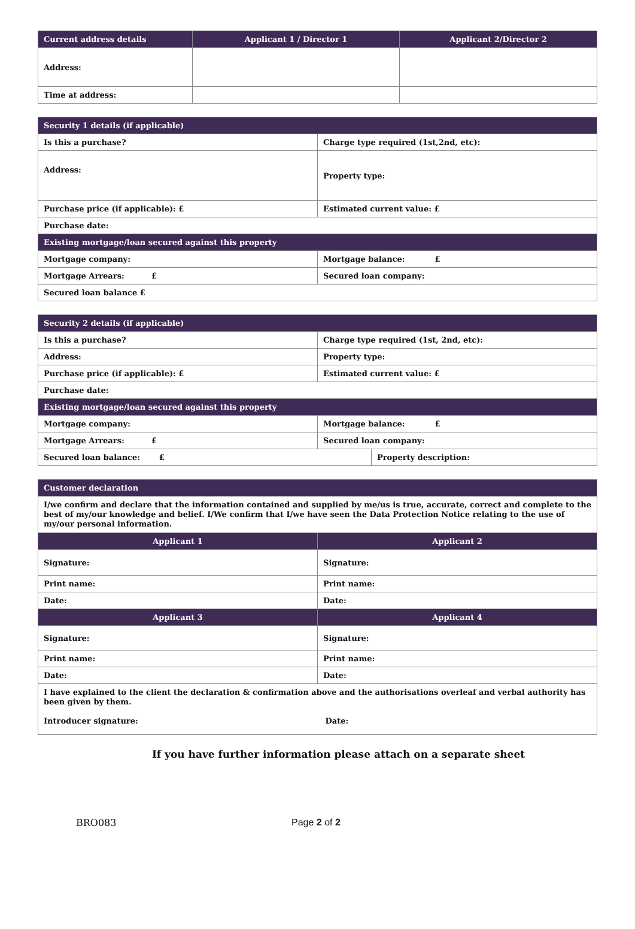| Current address details | Applicant 1 / Director 1 | Applicant 2/Director 2 |
| --- | --- | --- |
| Address: | | |
| Time at address: | | |
| Security 1 details (if applicable) | |
| --- | --- |
| Is this a purchase? | Charge type required (1st,2nd, etc): |
| Address: | Property type: |
| Purchase price (if applicable): £ | Estimated current value: £ |
| Purchase date: | |
| Existing mortgage/loan secured against this property | |
| Mortgage company: | Mortgage balance: £ |
| Mortgage Arrears: £ | Secured loan company: |
| Secured loan balance £ | |
| Security 2 details (if applicable) | | |
| --- | --- | --- |
| Is this a purchase? | Charge type required (1st, 2nd, etc): | |
| Address: | Property type: | |
| Purchase price (if applicable): £ | Estimated current value: £ | |
| Purchase date: | | |
| Existing mortgage/loan secured against this property | | |
| Mortgage company: | Mortgage balance: £ | |
| Mortgage Arrears: £ | Secured loan company: | |
| Secured loan balance: £ | | Property description: |
| Customer declaration | |
| --- | --- |
| I/we confirm and declare that the information contained and supplied by me/us is true, accurate, correct and complete to the best of my/our knowledge and belief. I/We confirm that I/we have seen the Data Protection Notice relating to the use of my/our personal information. | |
| Applicant 1 | Applicant 2 |
| Signature: | Signature: |
| Print name: | Print name: |
| Date: | Date: |
| Applicant 3 | Applicant 4 |
| Signature: | Signature: |
| Print name: | Print name: |
| Date: | Date: |
| I have explained to the client the declaration & confirmation above and the authorisations overleaf and verbal authority has been given by them. Introducer signature: Date: | |
If you have further information please attach on a separate sheet
BRO083 Page 2 of 2